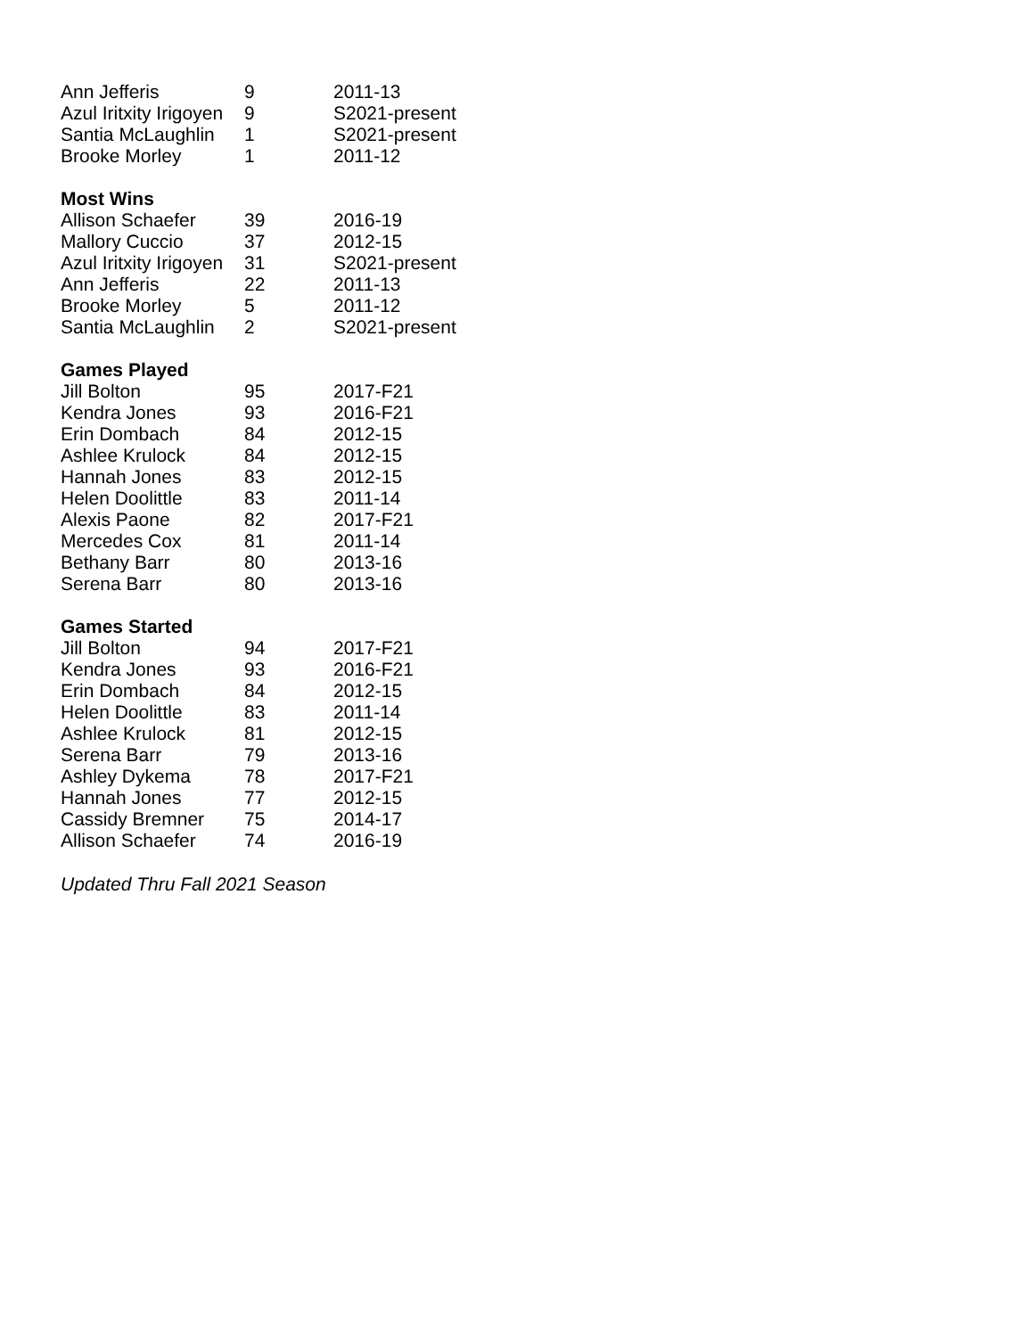| Ann Jefferis | 9 | 2011-13 |
| Azul Iritxity Irigoyen | 9 | S2021-present |
| Santia McLaughlin | 1 | S2021-present |
| Brooke Morley | 1 | 2011-12 |
| Most Wins | | |
| Allison Schaefer | 39 | 2016-19 |
| Mallory Cuccio | 37 | 2012-15 |
| Azul Iritxity Irigoyen | 31 | S2021-present |
| Ann Jefferis | 22 | 2011-13 |
| Brooke Morley | 5 | 2011-12 |
| Santia McLaughlin | 2 | S2021-present |
| Games Played | | |
| Jill Bolton | 95 | 2017-F21 |
| Kendra Jones | 93 | 2016-F21 |
| Erin Dombach | 84 | 2012-15 |
| Ashlee Krulock | 84 | 2012-15 |
| Hannah Jones | 83 | 2012-15 |
| Helen Doolittle | 83 | 2011-14 |
| Alexis Paone | 82 | 2017-F21 |
| Mercedes Cox | 81 | 2011-14 |
| Bethany Barr | 80 | 2013-16 |
| Serena Barr | 80 | 2013-16 |
| Games Started | | |
| Jill Bolton | 94 | 2017-F21 |
| Kendra Jones | 93 | 2016-F21 |
| Erin Dombach | 84 | 2012-15 |
| Helen Doolittle | 83 | 2011-14 |
| Ashlee Krulock | 81 | 2012-15 |
| Serena Barr | 79 | 2013-16 |
| Ashley Dykema | 78 | 2017-F21 |
| Hannah Jones | 77 | 2012-15 |
| Cassidy Bremner | 75 | 2014-17 |
| Allison Schaefer | 74 | 2016-19 |
Updated Thru Fall 2021 Season